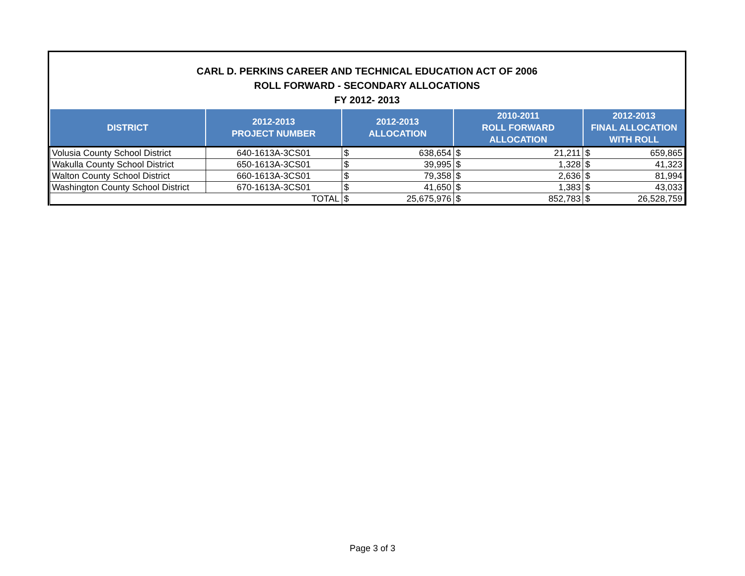CARL D. PERKINS CAREER AND TECHNICAL EDUCATION ACT OF 2006
ROLL FORWARD - SECONDARY ALLOCATIONS
FY 2012- 2013
| DISTRICT | 2012-2013 PROJECT NUMBER | 2012-2013 ALLOCATION | | 2010-2011 ROLL FORWARD ALLOCATION | | 2012-2013 FINAL ALLOCATION WITH ROLL | |
| --- | --- | --- | --- | --- | --- | --- | --- |
| Volusia County School District | 640-1613A-3CS01 | $ | 638,654 | $ | 21,211 | $ | 659,865 |
| Wakulla County School District | 650-1613A-3CS01 | $ | 39,995 | $ | 1,328 | $ | 41,323 |
| Walton County School District | 660-1613A-3CS01 | $ | 79,358 | $ | 2,636 | $ | 81,994 |
| Washington County School District | 670-1613A-3CS01 | $ | 41,650 | $ | 1,383 | $ | 43,033 |
| TOTAL | | $ | 25,675,976 | $ | 852,783 | $ | 26,528,759 |
Page 3 of 3